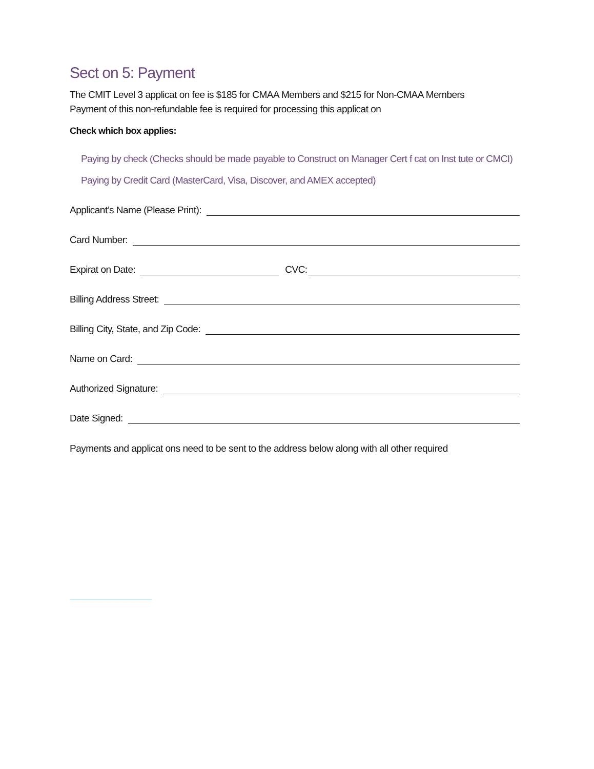Sect on 5: Payment
The CMIT Level 3 applicat on fee is $185 for CMAA Members and $215 for Non-CMAA Members
Payment of this non-refundable fee is required for processing this applicat on
Check which box applies:
Paying by check (Checks should be made payable to Construct on Manager Cert f cat on Inst tute or CMCI)
Paying by Credit Card (MasterCard, Visa, Discover, and AMEX accepted)
Applicant’s Name (Please Print):
Card Number:
Expirat on Date: CVC:
Billing Address Street:
Billing City, State, and Zip Code:
Name on Card:
Authorized Signature:
Date Signed:
Payments and applicat ons need to be sent to the address below along with all other required